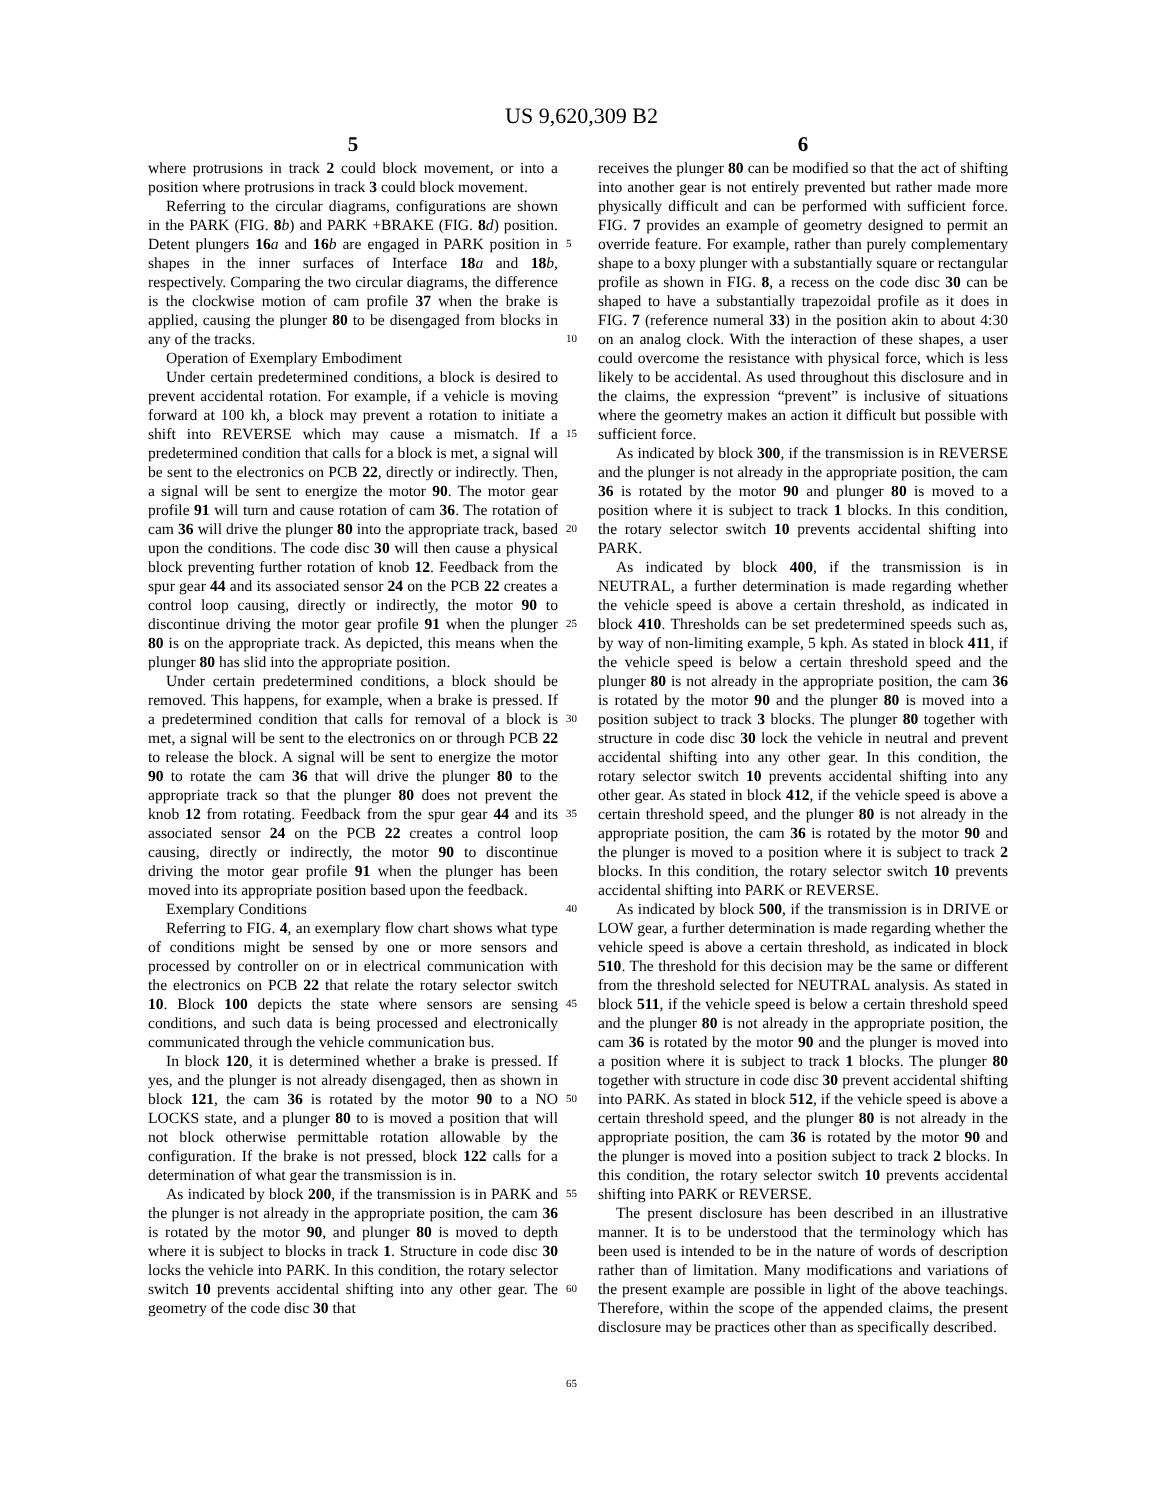US 9,620,309 B2
5
where protrusions in track 2 could block movement, or into a position where protrusions in track 3 could block movement.
Referring to the circular diagrams, configurations are shown in the PARK (FIG. 8 b) and PARK +BRAKE (FIG. 8 d) position. Detent plungers 16 a and 16 b are engaged in PARK position in shapes in the inner surfaces of Interface 18 a and 18 b, respectively. Comparing the two circular diagrams, the difference is the clockwise motion of cam profile 37 when the brake is applied, causing the plunger 80 to be disengaged from blocks in any of the tracks.
Operation of Exemplary Embodiment
Under certain predetermined conditions, a block is desired to prevent accidental rotation. For example, if a vehicle is moving forward at 100 kh, a block may prevent a rotation to initiate a shift into REVERSE which may cause a mismatch. If a predetermined condition that calls for a block is met, a signal will be sent to the electronics on PCB 22, directly or indirectly. Then, a signal will be sent to energize the motor 90. The motor gear profile 91 will turn and cause rotation of cam 36. The rotation of cam 36 will drive the plunger 80 into the appropriate track, based upon the conditions. The code disc 30 will then cause a physical block preventing further rotation of knob 12. Feedback from the spur gear 44 and its associated sensor 24 on the PCB 22 creates a control loop causing, directly or indirectly, the motor 90 to discontinue driving the motor gear profile 91 when the plunger 80 is on the appropriate track. As depicted, this means when the plunger 80 has slid into the appropriate position.
Under certain predetermined conditions, a block should be removed. This happens, for example, when a brake is pressed. If a predetermined condition that calls for removal of a block is met, a signal will be sent to the electronics on or through PCB 22 to release the block. A signal will be sent to energize the motor 90 to rotate the cam 36 that will drive the plunger 80 to the appropriate track so that the plunger 80 does not prevent the knob 12 from rotating. Feedback from the spur gear 44 and its associated sensor 24 on the PCB 22 creates a control loop causing, directly or indirectly, the motor 90 to discontinue driving the motor gear profile 91 when the plunger has been moved into its appropriate position based upon the feedback.
Exemplary Conditions
Referring to FIG. 4, an exemplary flow chart shows what type of conditions might be sensed by one or more sensors and processed by controller on or in electrical communication with the electronics on PCB 22 that relate the rotary selector switch 10. Block 100 depicts the state where sensors are sensing conditions, and such data is being processed and electronically communicated through the vehicle communication bus.
In block 120, it is determined whether a brake is pressed. If yes, and the plunger is not already disengaged, then as shown in block 121, the cam 36 is rotated by the motor 90 to a NO LOCKS state, and a plunger 80 to is moved a position that will not block otherwise permittable rotation allowable by the configuration. If the brake is not pressed, block 122 calls for a determination of what gear the transmission is in.
As indicated by block 200, if the transmission is in PARK and the plunger is not already in the appropriate position, the cam 36 is rotated by the motor 90, and plunger 80 is moved to depth where it is subject to blocks in track 1. Structure in code disc 30 locks the vehicle into PARK. In this condition, the rotary selector switch 10 prevents accidental shifting into any other gear. The geometry of the code disc 30 that
6
receives the plunger 80 can be modified so that the act of shifting into another gear is not entirely prevented but rather made more physically difficult and can be performed with sufficient force. FIG. 7 provides an example of geometry designed to permit an override feature. For example, rather than purely complementary shape to a boxy plunger with a substantially square or rectangular profile as shown in FIG. 8, a recess on the code disc 30 can be shaped to have a substantially trapezoidal profile as it does in FIG. 7 (reference numeral 33) in the position akin to about 4:30 on an analog clock. With the interaction of these shapes, a user could overcome the resistance with physical force, which is less likely to be accidental. As used throughout this disclosure and in the claims, the expression “prevent” is inclusive of situations where the geometry makes an action it difficult but possible with sufficient force.
As indicated by block 300, if the transmission is in REVERSE and the plunger is not already in the appropriate position, the cam 36 is rotated by the motor 90 and plunger 80 is moved to a position where it is subject to track 1 blocks. In this condition, the rotary selector switch 10 prevents accidental shifting into PARK.
As indicated by block 400, if the transmission is in NEUTRAL, a further determination is made regarding whether the vehicle speed is above a certain threshold, as indicated in block 410. Thresholds can be set predetermined speeds such as, by way of non-limiting example, 5 kph. As stated in block 411, if the vehicle speed is below a certain threshold speed and the plunger 80 is not already in the appropriate position, the cam 36 is rotated by the motor 90 and the plunger 80 is moved into a position subject to track 3 blocks. The plunger 80 together with structure in code disc 30 lock the vehicle in neutral and prevent accidental shifting into any other gear. In this condition, the rotary selector switch 10 prevents accidental shifting into any other gear. As stated in block 412, if the vehicle speed is above a certain threshold speed, and the plunger 80 is not already in the appropriate position, the cam 36 is rotated by the motor 90 and the plunger is moved to a position where it is subject to track 2 blocks. In this condition, the rotary selector switch 10 prevents accidental shifting into PARK or REVERSE.
As indicated by block 500, if the transmission is in DRIVE or LOW gear, a further determination is made regarding whether the vehicle speed is above a certain threshold, as indicated in block 510. The threshold for this decision may be the same or different from the threshold selected for NEUTRAL analysis. As stated in block 511, if the vehicle speed is below a certain threshold speed and the plunger 80 is not already in the appropriate position, the cam 36 is rotated by the motor 90 and the plunger is moved into a position where it is subject to track 1 blocks. The plunger 80 together with structure in code disc 30 prevent accidental shifting into PARK. As stated in block 512, if the vehicle speed is above a certain threshold speed, and the plunger 80 is not already in the appropriate position, the cam 36 is rotated by the motor 90 and the plunger is moved into a position subject to track 2 blocks. In this condition, the rotary selector switch 10 prevents accidental shifting into PARK or REVERSE.
The present disclosure has been described in an illustrative manner. It is to be understood that the terminology which has been used is intended to be in the nature of words of description rather than of limitation. Many modifications and variations of the present example are possible in light of the above teachings. Therefore, within the scope of the appended claims, the present disclosure may be practices other than as specifically described.
5
10
15
20
25
30
35
40
45
50
55
60
65